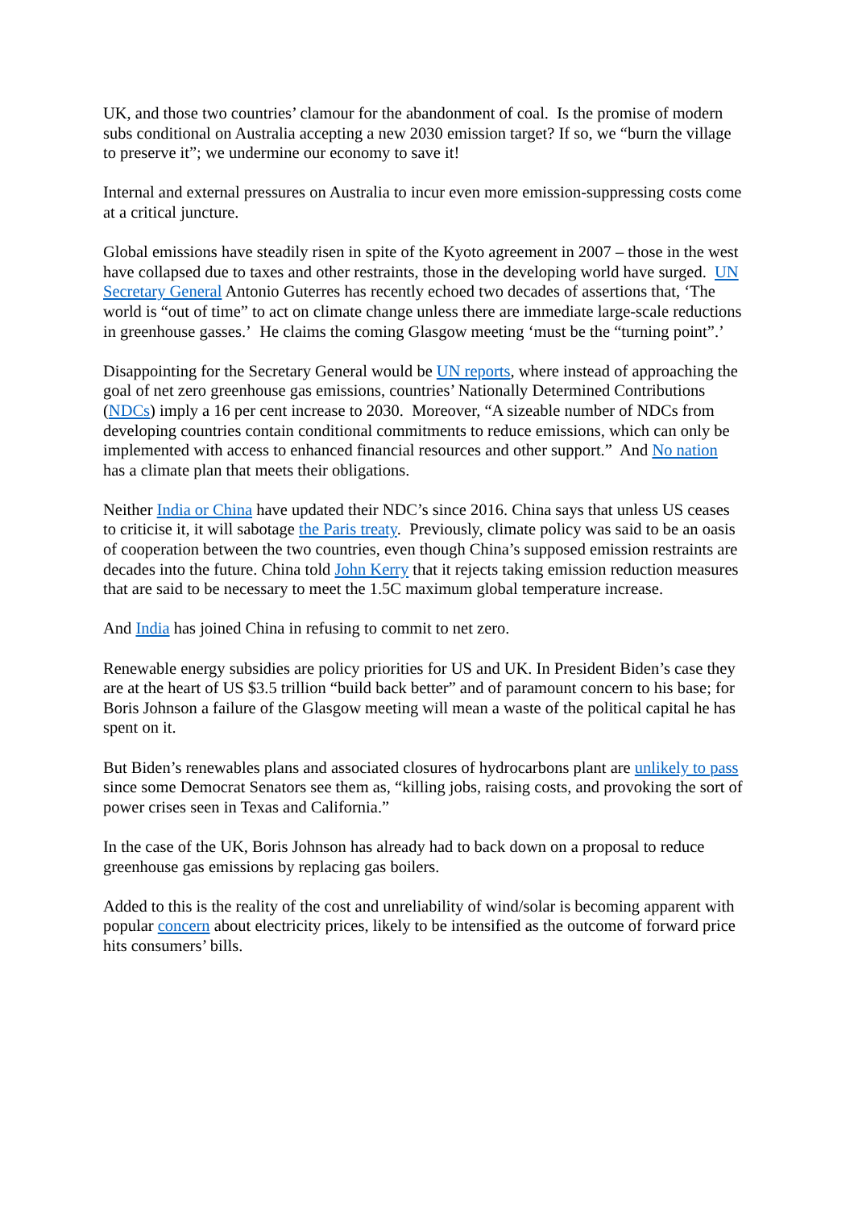UK, and those two countries’ clamour for the abandonment of coal. Is the promise of modern subs conditional on Australia accepting a new 2030 emission target? If so, we “burn the village to preserve it”; we undermine our economy to save it!
Internal and external pressures on Australia to incur even more emission-suppressing costs come at a critical juncture.
Global emissions have steadily risen in spite of the Kyoto agreement in 2007 – those in the west have collapsed due to taxes and other restraints, those in the developing world have surged. UN Secretary General Antonio Guterres has recently echoed two decades of assertions that, ‘The world is “out of time” to act on climate change unless there are immediate large-scale reductions in greenhouse gasses.’ He claims the coming Glasgow meeting ‘must be the “turning point”.’
Disappointing for the Secretary General would be UN reports, where instead of approaching the goal of net zero greenhouse gas emissions, countries’ Nationally Determined Contributions (NDCs) imply a 16 per cent increase to 2030. Moreover, “A sizeable number of NDCs from developing countries contain conditional commitments to reduce emissions, which can only be implemented with access to enhanced financial resources and other support.” And No nation has a climate plan that meets their obligations.
Neither India or China have updated their NDC’s since 2016. China says that unless US ceases to criticise it, it will sabotage the Paris treaty. Previously, climate policy was said to be an oasis of cooperation between the two countries, even though China’s supposed emission restraints are decades into the future. China told John Kerry that it rejects taking emission reduction measures that are said to be necessary to meet the 1.5C maximum global temperature increase.
And India has joined China in refusing to commit to net zero.
Renewable energy subsidies are policy priorities for US and UK. In President Biden’s case they are at the heart of US $3.5 trillion “build back better” and of paramount concern to his base; for Boris Johnson a failure of the Glasgow meeting will mean a waste of the political capital he has spent on it.
But Biden’s renewables plans and associated closures of hydrocarbons plant are unlikely to pass since some Democrat Senators see them as, “killing jobs, raising costs, and provoking the sort of power crises seen in Texas and California.”
In the case of the UK, Boris Johnson has already had to back down on a proposal to reduce greenhouse gas emissions by replacing gas boilers.
Added to this is the reality of the cost and unreliability of wind/solar is becoming apparent with popular concern about electricity prices, likely to be intensified as the outcome of forward price hits consumers’ bills.